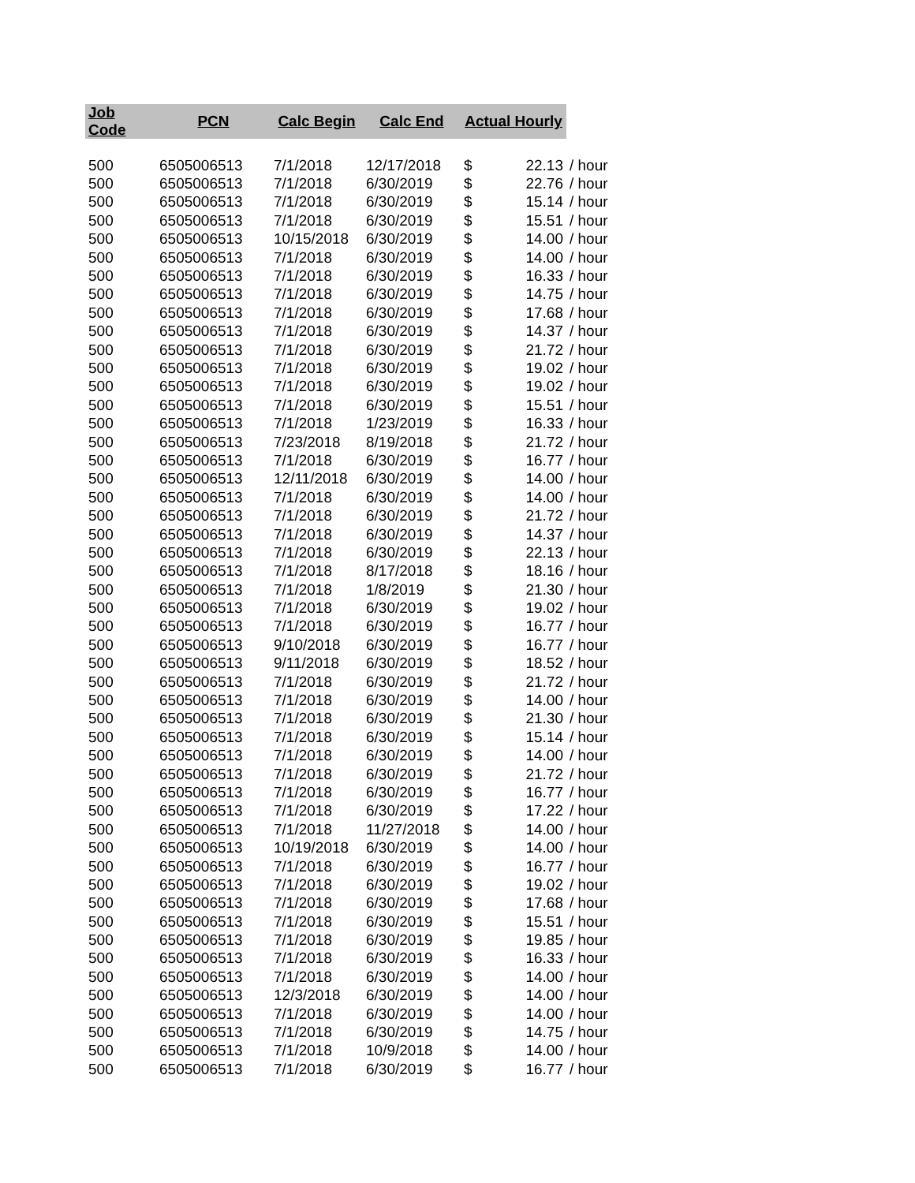| Job Code | PCN | Calc Begin | Calc End | Actual Hourly | | |
| --- | --- | --- | --- | --- | --- | --- |
| 500 | 6505006513 | 7/1/2018 | 12/17/2018 | $ | 22.13 | / hour |
| 500 | 6505006513 | 7/1/2018 | 6/30/2019 | $ | 22.76 | / hour |
| 500 | 6505006513 | 7/1/2018 | 6/30/2019 | $ | 15.14 | / hour |
| 500 | 6505006513 | 7/1/2018 | 6/30/2019 | $ | 15.51 | / hour |
| 500 | 6505006513 | 10/15/2018 | 6/30/2019 | $ | 14.00 | / hour |
| 500 | 6505006513 | 7/1/2018 | 6/30/2019 | $ | 14.00 | / hour |
| 500 | 6505006513 | 7/1/2018 | 6/30/2019 | $ | 16.33 | / hour |
| 500 | 6505006513 | 7/1/2018 | 6/30/2019 | $ | 14.75 | / hour |
| 500 | 6505006513 | 7/1/2018 | 6/30/2019 | $ | 17.68 | / hour |
| 500 | 6505006513 | 7/1/2018 | 6/30/2019 | $ | 14.37 | / hour |
| 500 | 6505006513 | 7/1/2018 | 6/30/2019 | $ | 21.72 | / hour |
| 500 | 6505006513 | 7/1/2018 | 6/30/2019 | $ | 19.02 | / hour |
| 500 | 6505006513 | 7/1/2018 | 6/30/2019 | $ | 19.02 | / hour |
| 500 | 6505006513 | 7/1/2018 | 6/30/2019 | $ | 15.51 | / hour |
| 500 | 6505006513 | 7/1/2018 | 1/23/2019 | $ | 16.33 | / hour |
| 500 | 6505006513 | 7/23/2018 | 8/19/2018 | $ | 21.72 | / hour |
| 500 | 6505006513 | 7/1/2018 | 6/30/2019 | $ | 16.77 | / hour |
| 500 | 6505006513 | 12/11/2018 | 6/30/2019 | $ | 14.00 | / hour |
| 500 | 6505006513 | 7/1/2018 | 6/30/2019 | $ | 14.00 | / hour |
| 500 | 6505006513 | 7/1/2018 | 6/30/2019 | $ | 21.72 | / hour |
| 500 | 6505006513 | 7/1/2018 | 6/30/2019 | $ | 14.37 | / hour |
| 500 | 6505006513 | 7/1/2018 | 6/30/2019 | $ | 22.13 | / hour |
| 500 | 6505006513 | 7/1/2018 | 8/17/2018 | $ | 18.16 | / hour |
| 500 | 6505006513 | 7/1/2018 | 1/8/2019 | $ | 21.30 | / hour |
| 500 | 6505006513 | 7/1/2018 | 6/30/2019 | $ | 19.02 | / hour |
| 500 | 6505006513 | 7/1/2018 | 6/30/2019 | $ | 16.77 | / hour |
| 500 | 6505006513 | 9/10/2018 | 6/30/2019 | $ | 16.77 | / hour |
| 500 | 6505006513 | 9/11/2018 | 6/30/2019 | $ | 18.52 | / hour |
| 500 | 6505006513 | 7/1/2018 | 6/30/2019 | $ | 21.72 | / hour |
| 500 | 6505006513 | 7/1/2018 | 6/30/2019 | $ | 14.00 | / hour |
| 500 | 6505006513 | 7/1/2018 | 6/30/2019 | $ | 21.30 | / hour |
| 500 | 6505006513 | 7/1/2018 | 6/30/2019 | $ | 15.14 | / hour |
| 500 | 6505006513 | 7/1/2018 | 6/30/2019 | $ | 14.00 | / hour |
| 500 | 6505006513 | 7/1/2018 | 6/30/2019 | $ | 21.72 | / hour |
| 500 | 6505006513 | 7/1/2018 | 6/30/2019 | $ | 16.77 | / hour |
| 500 | 6505006513 | 7/1/2018 | 6/30/2019 | $ | 17.22 | / hour |
| 500 | 6505006513 | 7/1/2018 | 11/27/2018 | $ | 14.00 | / hour |
| 500 | 6505006513 | 10/19/2018 | 6/30/2019 | $ | 14.00 | / hour |
| 500 | 6505006513 | 7/1/2018 | 6/30/2019 | $ | 16.77 | / hour |
| 500 | 6505006513 | 7/1/2018 | 6/30/2019 | $ | 19.02 | / hour |
| 500 | 6505006513 | 7/1/2018 | 6/30/2019 | $ | 17.68 | / hour |
| 500 | 6505006513 | 7/1/2018 | 6/30/2019 | $ | 15.51 | / hour |
| 500 | 6505006513 | 7/1/2018 | 6/30/2019 | $ | 19.85 | / hour |
| 500 | 6505006513 | 7/1/2018 | 6/30/2019 | $ | 16.33 | / hour |
| 500 | 6505006513 | 7/1/2018 | 6/30/2019 | $ | 14.00 | / hour |
| 500 | 6505006513 | 12/3/2018 | 6/30/2019 | $ | 14.00 | / hour |
| 500 | 6505006513 | 7/1/2018 | 6/30/2019 | $ | 14.00 | / hour |
| 500 | 6505006513 | 7/1/2018 | 6/30/2019 | $ | 14.75 | / hour |
| 500 | 6505006513 | 7/1/2018 | 10/9/2018 | $ | 14.00 | / hour |
| 500 | 6505006513 | 7/1/2018 | 6/30/2019 | $ | 16.77 | / hour |